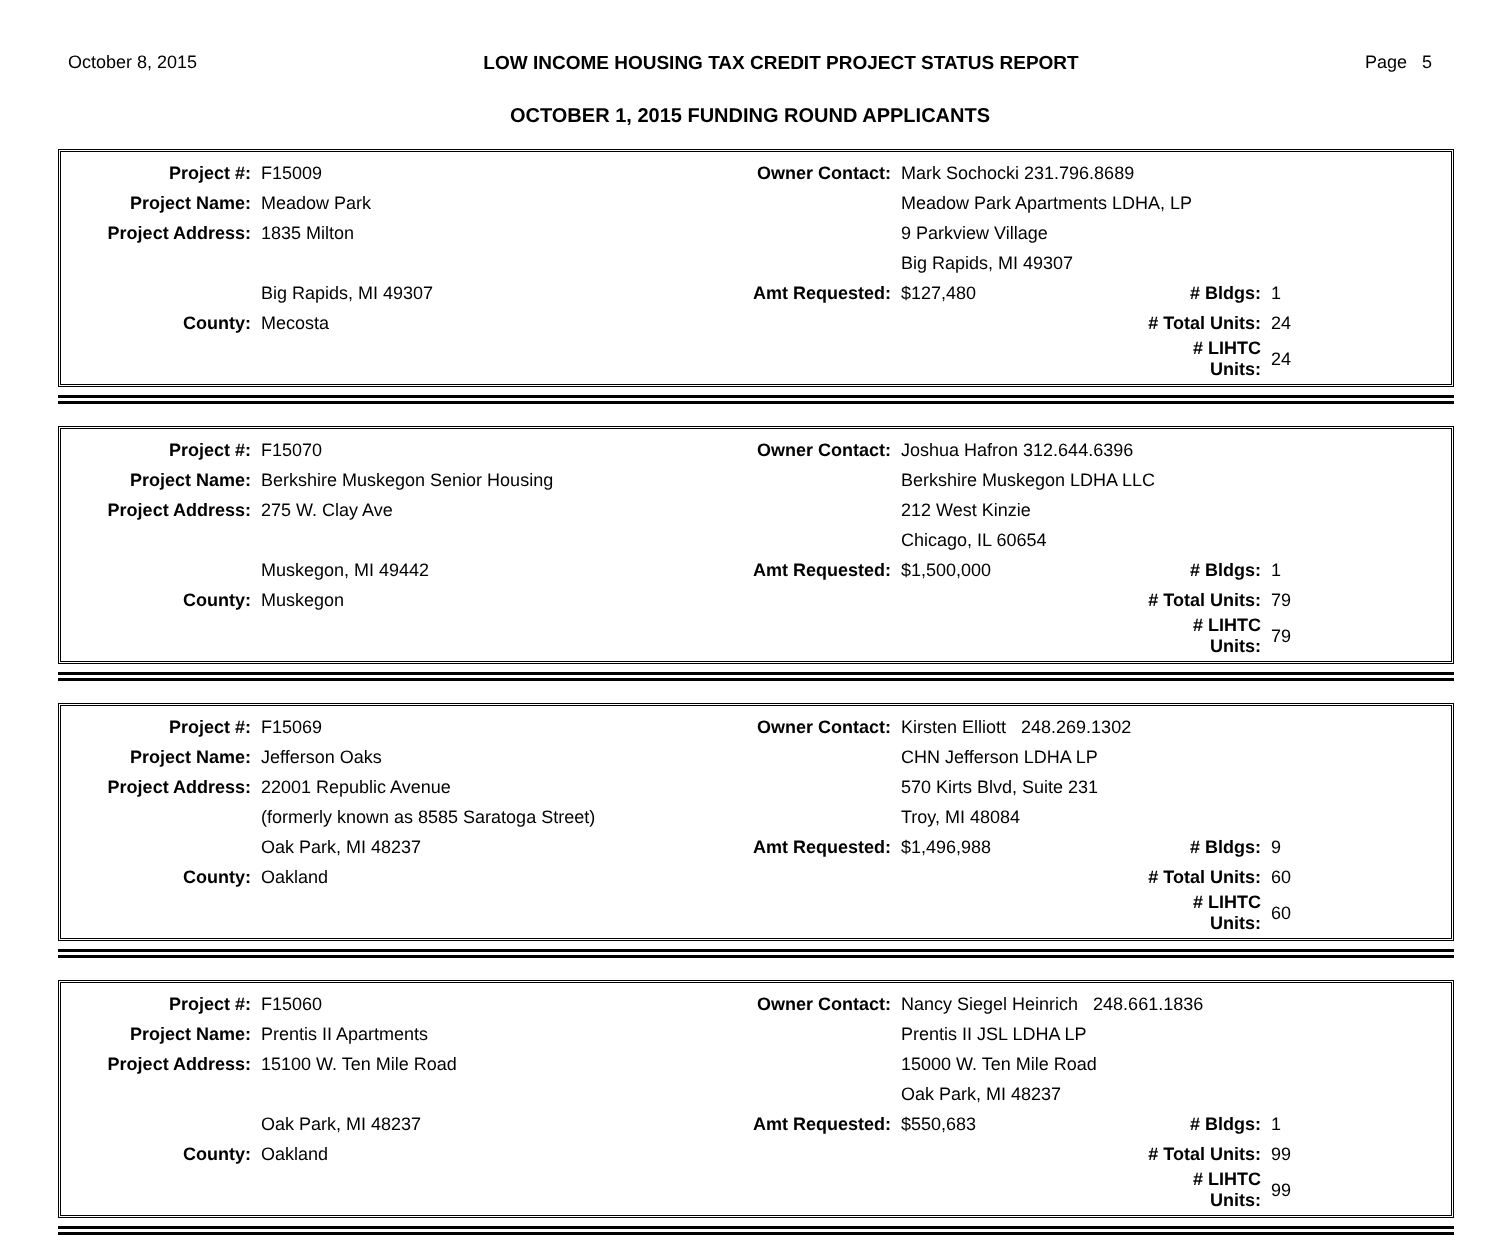October 8, 2015 LOW INCOME HOUSING TAX CREDIT PROJECT STATUS REPORT Page 5
OCTOBER 1, 2015 FUNDING ROUND APPLICANTS
| Project #: | F15009 | Owner Contact: | Mark Sochocki 231.796.8689 | | |
| Project Name: | Meadow Park | | Meadow Park Apartments LDHA, LP | | |
| Project Address: | 1835 Milton | | 9 Parkview Village | | |
| | | | Big Rapids, MI 49307 | | |
| | Big Rapids, MI 49307 | Amt Requested: | $127,480 | # Bldgs: | 1 |
| County: | Mecosta | | | # Total Units: | 24 |
| | | | | # LIHTC Units: | 24 |
| Project #: | F15070 | Owner Contact: | Joshua Hafron 312.644.6396 | | |
| Project Name: | Berkshire Muskegon Senior Housing | | Berkshire Muskegon LDHA LLC | | |
| Project Address: | 275 W. Clay Ave | | 212 West Kinzie | | |
| | | | Chicago, IL 60654 | | |
| | Muskegon, MI 49442 | Amt Requested: | $1,500,000 | # Bldgs: | 1 |
| County: | Muskegon | | | # Total Units: | 79 |
| | | | | # LIHTC Units: | 79 |
| Project #: | F15069 | Owner Contact: | Kirsten Elliott 248.269.1302 | | |
| Project Name: | Jefferson Oaks | | CHN Jefferson LDHA LP | | |
| Project Address: | 22001 Republic Avenue | | 570 Kirts Blvd, Suite 231 | | |
| | (formerly known as 8585 Saratoga Street) | | Troy, MI 48084 | | |
| | Oak Park, MI 48237 | Amt Requested: | $1,496,988 | # Bldgs: | 9 |
| County: | Oakland | | | # Total Units: | 60 |
| | | | | # LIHTC Units: | 60 |
| Project #: | F15060 | Owner Contact: | Nancy Siegel Heinrich 248.661.1836 | | |
| Project Name: | Prentis II Apartments | | Prentis II JSL LDHA LP | | |
| Project Address: | 15100 W. Ten Mile Road | | 15000 W. Ten Mile Road | | |
| | | | Oak Park, MI 48237 | | |
| | Oak Park, MI 48237 | Amt Requested: | $550,683 | # Bldgs: | 1 |
| County: | Oakland | | | # Total Units: | 99 |
| | | | | # LIHTC Units: | 99 |